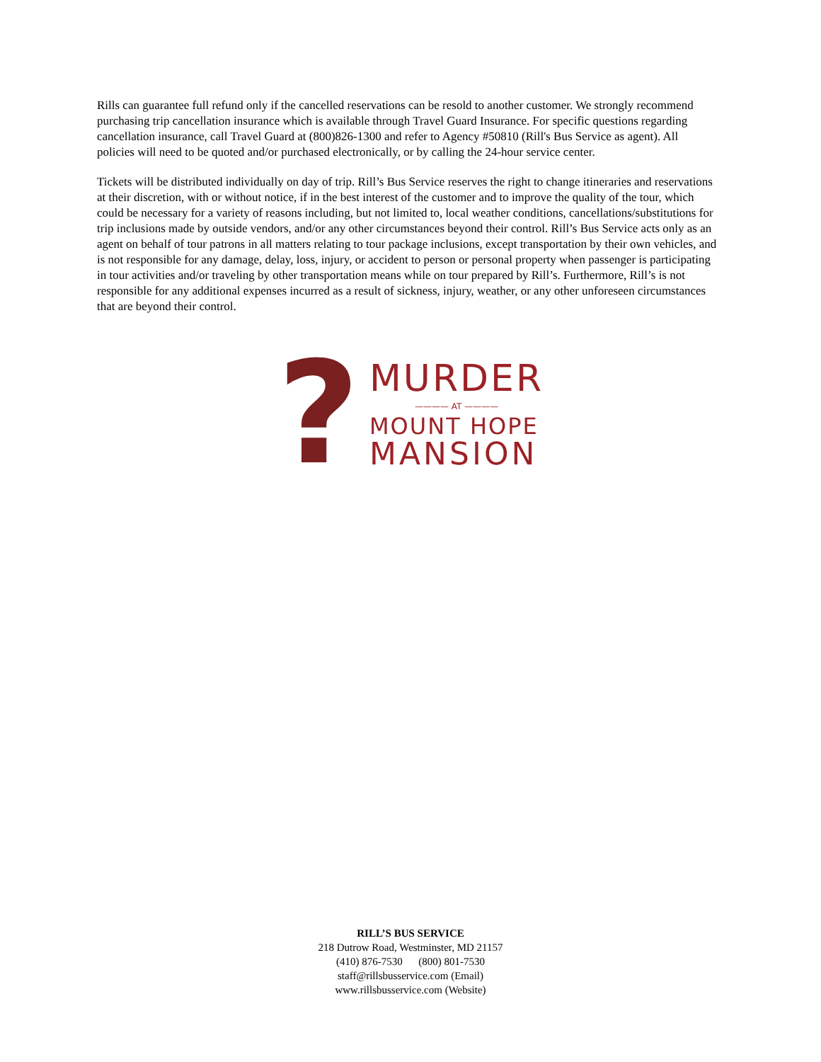Rills can guarantee full refund only if the cancelled reservations can be resold to another customer. We strongly recommend purchasing trip cancellation insurance which is available through Travel Guard Insurance. For specific questions regarding cancellation insurance, call Travel Guard at (800)826-1300 and refer to Agency #50810 (Rill's Bus Service as agent). All policies will need to be quoted and/or purchased electronically, or by calling the 24-hour service center.
Tickets will be distributed individually on day of trip. Rill’s Bus Service reserves the right to change itineraries and reservations at their discretion, with or without notice, if in the best interest of the customer and to improve the quality of the tour, which could be necessary for a variety of reasons including, but not limited to, local weather conditions, cancellations/substitutions for trip inclusions made by outside vendors, and/or any other circumstances beyond their control. Rill’s Bus Service acts only as an agent on behalf of tour patrons in all matters relating to tour package inclusions, except transportation by their own vehicles, and is not responsible for any damage, delay, loss, injury, or accident to person or personal property when passenger is participating in tour activities and/or traveling by other transportation means while on tour prepared by Rill’s. Furthermore, Rill’s is not responsible for any additional expenses incurred as a result of sickness, injury, weather, or any other unforeseen circumstances that are beyond their control.
?
MURDER
———— AT ————
MOUNT HOPE
MANSION
RILL’S BUS SERVICE
218 Dutrow Road, Westminster, MD 21157
(410) 876-7530 (800) 801-7530
staff@rillsbusservice.com (Email)
www.rillsbusservice.com (Website)